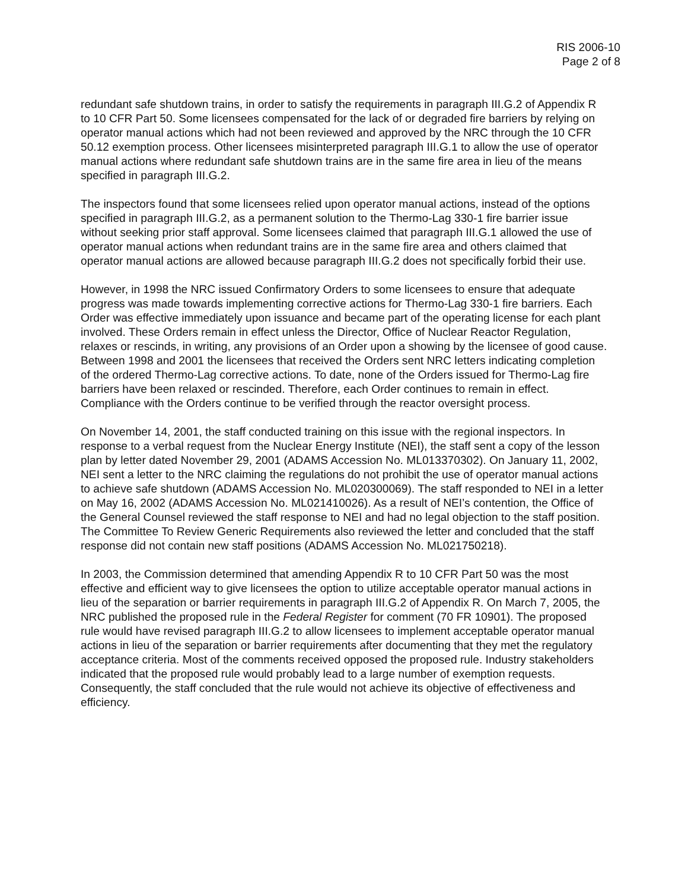RIS 2006-10
Page 2 of 8
redundant safe shutdown trains, in order to satisfy the requirements in paragraph III.G.2 of Appendix R to 10 CFR Part 50. Some licensees compensated for the lack of or degraded fire barriers by relying on operator manual actions which had not been reviewed and approved by the NRC through the 10 CFR 50.12 exemption process. Other licensees misinterpreted paragraph III.G.1 to allow the use of operator manual actions where redundant safe shutdown trains are in the same fire area in lieu of the means specified in paragraph III.G.2.
The inspectors found that some licensees relied upon operator manual actions, instead of the options specified in paragraph III.G.2, as a permanent solution to the Thermo-Lag 330-1 fire barrier issue without seeking prior staff approval. Some licensees claimed that paragraph III.G.1 allowed the use of operator manual actions when redundant trains are in the same fire area and others claimed that operator manual actions are allowed because paragraph III.G.2 does not specifically forbid their use.
However, in 1998 the NRC issued Confirmatory Orders to some licensees to ensure that adequate progress was made towards implementing corrective actions for Thermo-Lag 330-1 fire barriers. Each Order was effective immediately upon issuance and became part of the operating license for each plant involved. These Orders remain in effect unless the Director, Office of Nuclear Reactor Regulation, relaxes or rescinds, in writing, any provisions of an Order upon a showing by the licensee of good cause. Between 1998 and 2001 the licensees that received the Orders sent NRC letters indicating completion of the ordered Thermo-Lag corrective actions. To date, none of the Orders issued for Thermo-Lag fire barriers have been relaxed or rescinded. Therefore, each Order continues to remain in effect. Compliance with the Orders continue to be verified through the reactor oversight process.
On November 14, 2001, the staff conducted training on this issue with the regional inspectors. In response to a verbal request from the Nuclear Energy Institute (NEI), the staff sent a copy of the lesson plan by letter dated November 29, 2001 (ADAMS Accession No. ML013370302). On January 11, 2002, NEI sent a letter to the NRC claiming the regulations do not prohibit the use of operator manual actions to achieve safe shutdown (ADAMS Accession No. ML020300069). The staff responded to NEI in a letter on May 16, 2002 (ADAMS Accession No. ML021410026). As a result of NEI’s contention, the Office of the General Counsel reviewed the staff response to NEI and had no legal objection to the staff position. The Committee To Review Generic Requirements also reviewed the letter and concluded that the staff response did not contain new staff positions (ADAMS Accession No. ML021750218).
In 2003, the Commission determined that amending Appendix R to 10 CFR Part 50 was the most effective and efficient way to give licensees the option to utilize acceptable operator manual actions in lieu of the separation or barrier requirements in paragraph III.G.2 of Appendix R. On March 7, 2005, the NRC published the proposed rule in the Federal Register for comment (70 FR 10901). The proposed rule would have revised paragraph III.G.2 to allow licensees to implement acceptable operator manual actions in lieu of the separation or barrier requirements after documenting that they met the regulatory acceptance criteria. Most of the comments received opposed the proposed rule. Industry stakeholders indicated that the proposed rule would probably lead to a large number of exemption requests. Consequently, the staff concluded that the rule would not achieve its objective of effectiveness and efficiency.